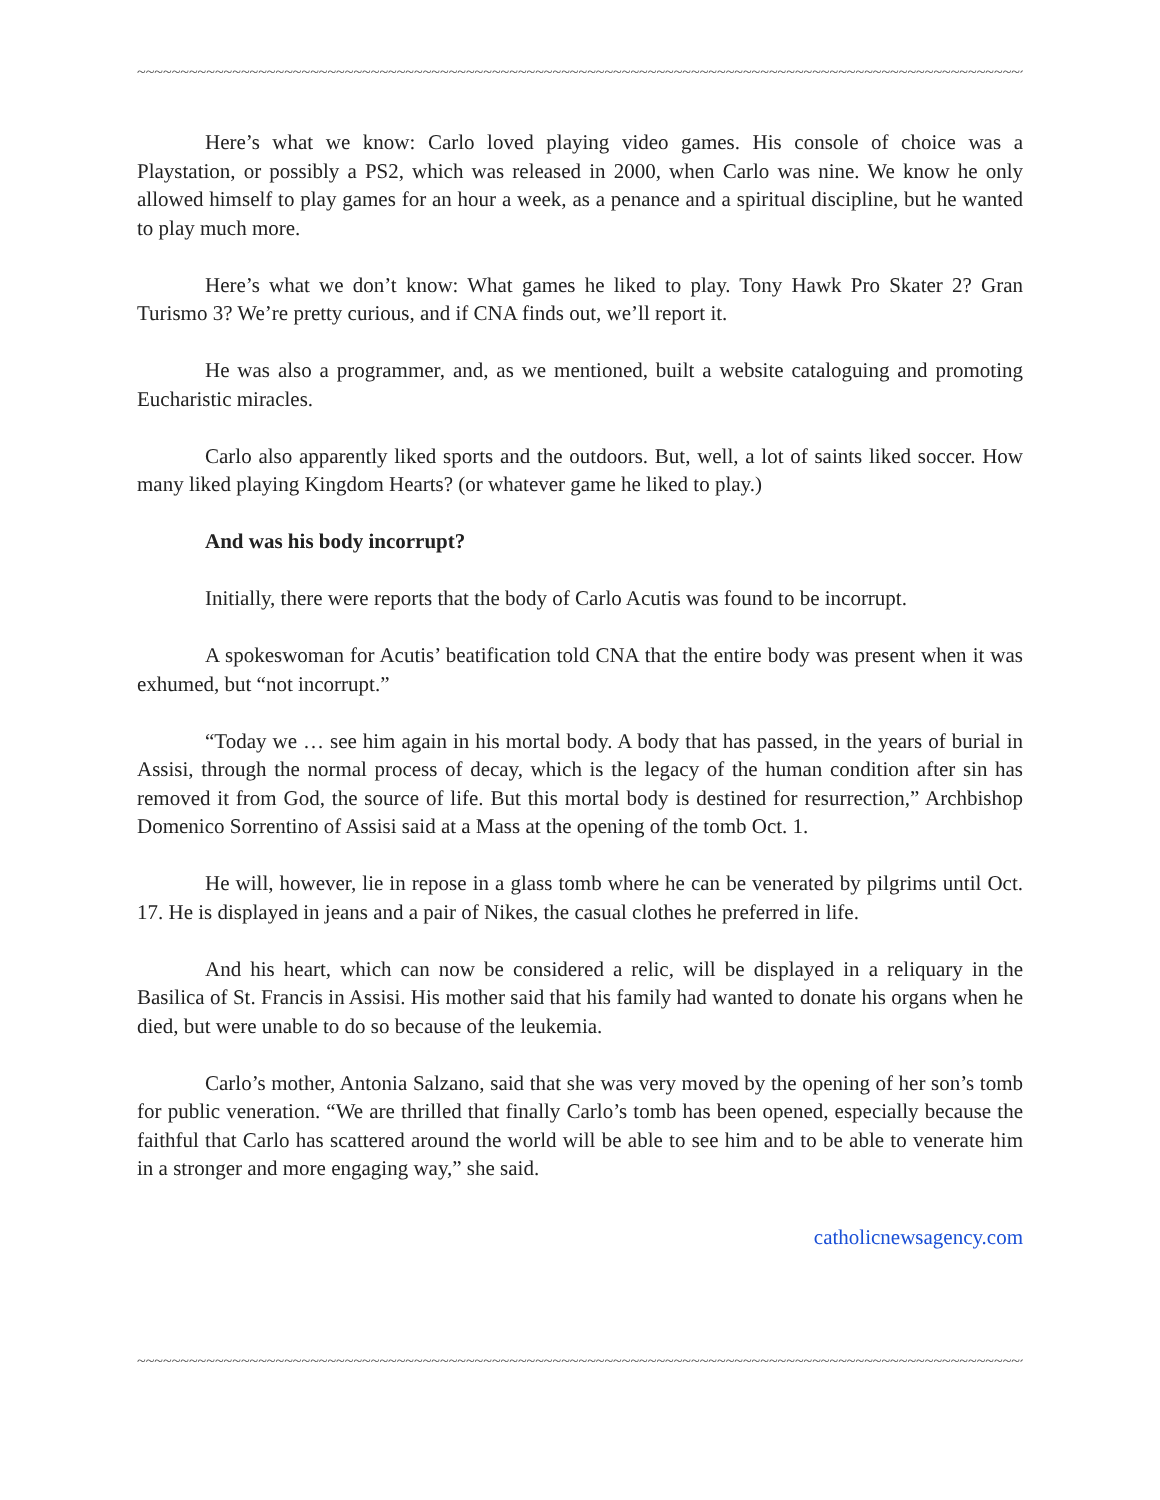~~~~~~~~~~~~~~~~~~~~~~~~~~~~~~~~~~~~~~~~~~~~~~~~~~~~~~~~~~~~~~~~~~~~~~~~~~~~~~~~~~~~~~~~~~~~~~~~~~~~~~~~~~~~
Here’s what we know: Carlo loved playing video games. His console of choice was a Playstation, or possibly a PS2, which was released in 2000, when Carlo was nine. We know he only allowed himself to play games for an hour a week, as a penance and a spiritual discipline, but he wanted to play much more.
Here’s what we don’t know: What games he liked to play. Tony Hawk Pro Skater 2? Gran Turismo 3? We’re pretty curious, and if CNA finds out, we’ll report it.
He was also a programmer, and, as we mentioned, built a website cataloguing and promoting Eucharistic miracles.
Carlo also apparently liked sports and the outdoors. But, well, a lot of saints liked soccer. How many liked playing Kingdom Hearts? (or whatever game he liked to play.)
And was his body incorrupt?
Initially, there were reports that the body of Carlo Acutis was found to be incorrupt.
A spokeswoman for Acutis’ beatification told CNA that the entire body was present when it was exhumed, but “not incorrupt.”
“Today we … see him again in his mortal body. A body that has passed, in the years of burial in Assisi, through the normal process of decay, which is the legacy of the human condition after sin has removed it from God, the source of life. But this mortal body is destined for resurrection,” Archbishop Domenico Sorrentino of Assisi said at a Mass at the opening of the tomb Oct. 1.
He will, however, lie in repose in a glass tomb where he can be venerated by pilgrims until Oct. 17. He is displayed in jeans and a pair of Nikes, the casual clothes he preferred in life.
And his heart, which can now be considered a relic, will be displayed in a reliquary in the Basilica of St. Francis in Assisi. His mother said that his family had wanted to donate his organs when he died, but were unable to do so because of the leukemia.
Carlo’s mother, Antonia Salzano, said that she was very moved by the opening of her son’s tomb for public veneration. “We are thrilled that finally Carlo’s tomb has been opened, especially because the faithful that Carlo has scattered around the world will be able to see him and to be able to venerate him in a stronger and more engaging way,” she said.
catholicnewsagency.com
~~~~~~~~~~~~~~~~~~~~~~~~~~~~~~~~~~~~~~~~~~~~~~~~~~~~~~~~~~~~~~~~~~~~~~~~~~~~~~~~~~~~~~~~~~~~~~~~~~~~~~~~~~~~